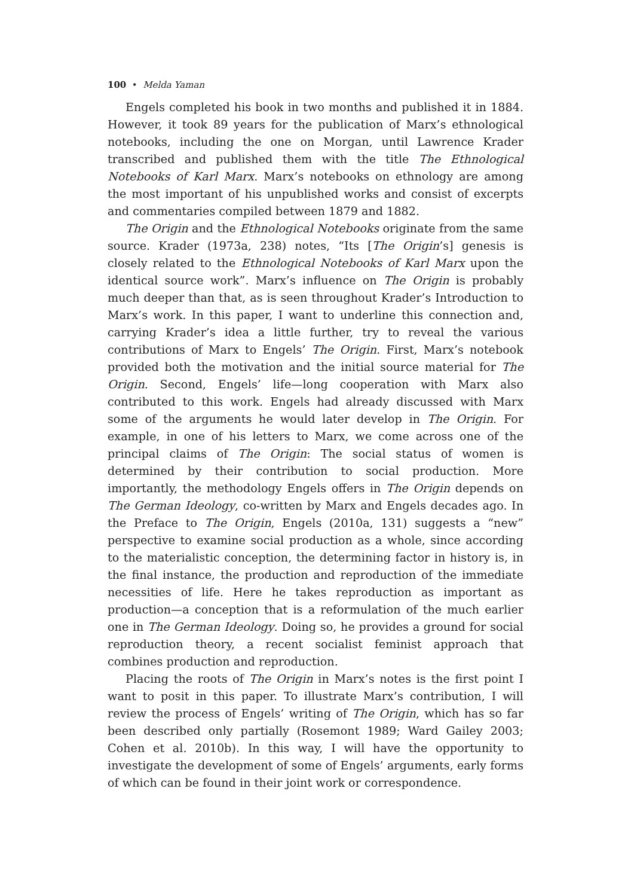100 • Melda Yaman
Engels completed his book in two months and published it in 1884. However, it took 89 years for the publication of Marx’s ethnological notebooks, including the one on Morgan, until Lawrence Krader transcribed and published them with the title The Ethnological Notebooks of Karl Marx. Marx’s notebooks on ethnology are among the most important of his unpublished works and consist of excerpts and commentaries compiled between 1879 and 1882.
The Origin and the Ethnological Notebooks originate from the same source. Krader (1973a, 238) notes, “Its [The Origin’s] genesis is closely related to the Ethnological Notebooks of Karl Marx upon the identical source work”. Marx’s influence on The Origin is probably much deeper than that, as is seen throughout Krader’s Introduction to Marx’s work. In this paper, I want to underline this connection and, carrying Krader’s idea a little further, try to reveal the various contributions of Marx to Engels’ The Origin. First, Marx’s notebook provided both the motivation and the initial source material for The Origin. Second, Engels’ life—long cooperation with Marx also contributed to this work. Engels had already discussed with Marx some of the arguments he would later develop in The Origin. For example, in one of his letters to Marx, we come across one of the principal claims of The Origin: The social status of women is determined by their contribution to social production. More importantly, the methodology Engels offers in The Origin depends on The German Ideology, co-written by Marx and Engels decades ago. In the Preface to The Origin, Engels (2010a, 131) suggests a “new” perspective to examine social production as a whole, since according to the materialistic conception, the determining factor in history is, in the final instance, the production and reproduction of the immediate necessities of life. Here he takes reproduction as important as production—a conception that is a reformulation of the much earlier one in The German Ideology. Doing so, he provides a ground for social reproduction theory, a recent socialist feminist approach that combines production and reproduction.
Placing the roots of The Origin in Marx’s notes is the first point I want to posit in this paper. To illustrate Marx’s contribution, I will review the process of Engels’ writing of The Origin, which has so far been described only partially (Rosemont 1989; Ward Gailey 2003; Cohen et al. 2010b). In this way, I will have the opportunity to investigate the development of some of Engels’ arguments, early forms of which can be found in their joint work or correspondence.